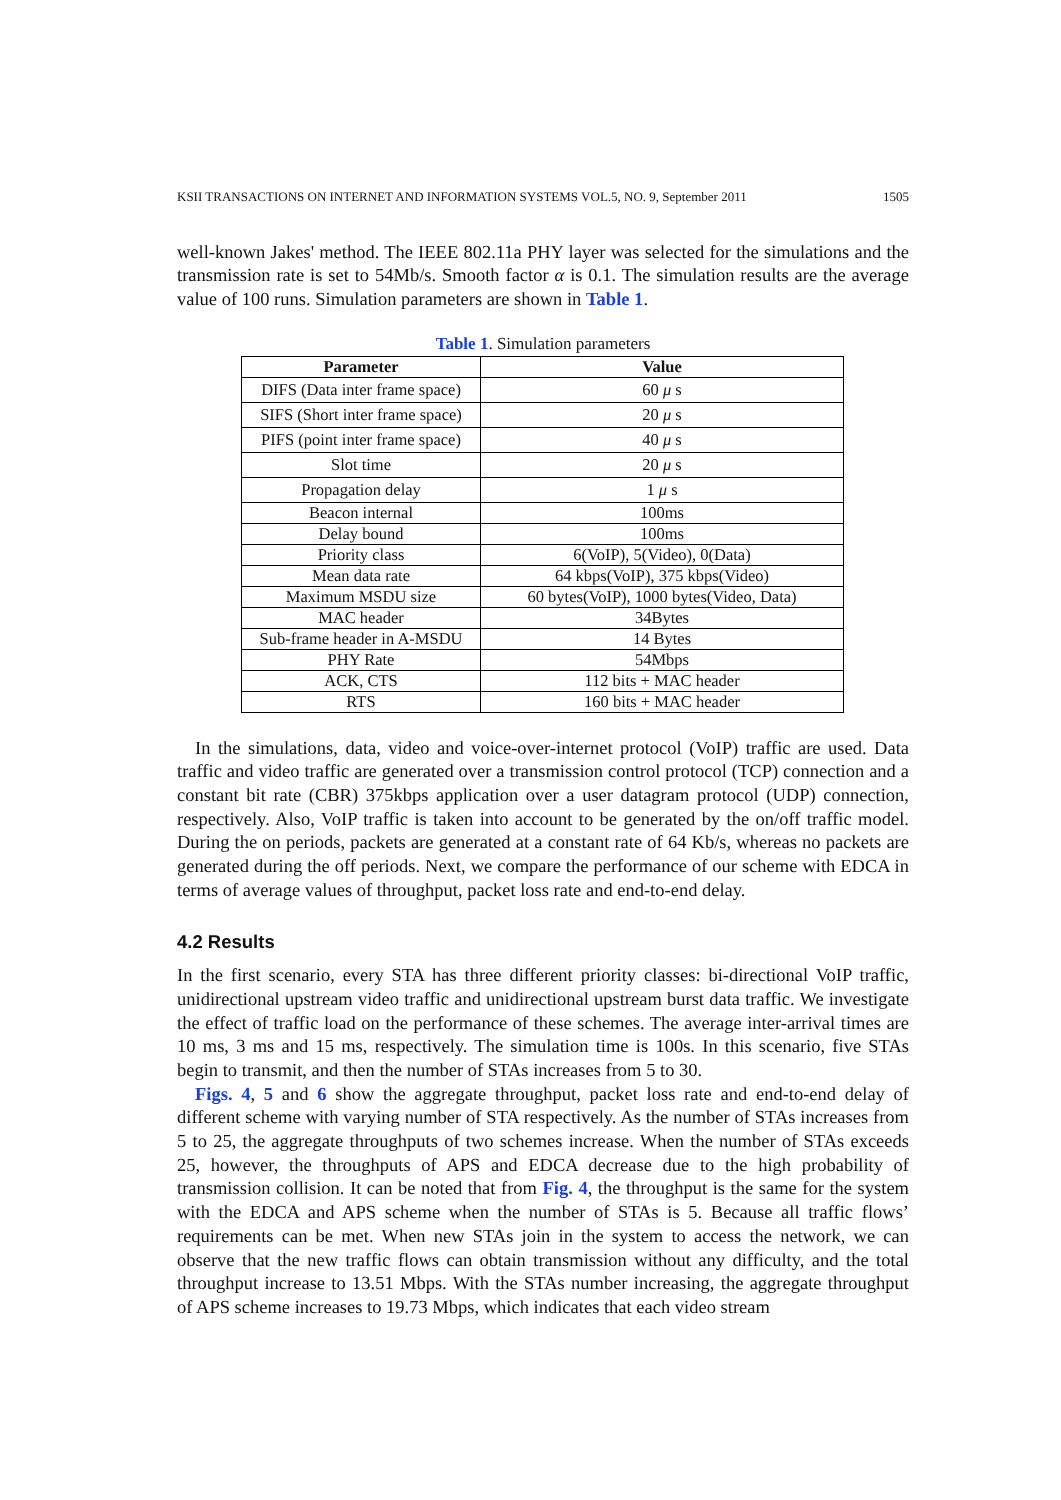KSII TRANSACTIONS ON INTERNET AND INFORMATION SYSTEMS VOL.5, NO. 9, September 2011 1505
well-known Jakes' method. The IEEE 802.11a PHY layer was selected for the simulations and the transmission rate is set to 54Mb/s. Smooth factor α is 0.1. The simulation results are the average value of 100 runs. Simulation parameters are shown in Table 1.
Table 1. Simulation parameters
| Parameter | Value |
| --- | --- |
| DIFS (Data inter frame space) | 60 μ s |
| SIFS (Short inter frame space) | 20 μ s |
| PIFS (point inter frame space) | 40 μ s |
| Slot time | 20 μ s |
| Propagation delay | 1 μ s |
| Beacon internal | 100ms |
| Delay bound | 100ms |
| Priority class | 6(VoIP), 5(Video), 0(Data) |
| Mean data rate | 64 kbps(VoIP), 375 kbps(Video) |
| Maximum MSDU size | 60 bytes(VoIP), 1000 bytes(Video, Data) |
| MAC header | 34Bytes |
| Sub-frame header in A-MSDU | 14 Bytes |
| PHY Rate | 54Mbps |
| ACK, CTS | 112 bits + MAC header |
| RTS | 160 bits + MAC header |
In the simulations, data, video and voice-over-internet protocol (VoIP) traffic are used. Data traffic and video traffic are generated over a transmission control protocol (TCP) connection and a constant bit rate (CBR) 375kbps application over a user datagram protocol (UDP) connection, respectively. Also, VoIP traffic is taken into account to be generated by the on/off traffic model. During the on periods, packets are generated at a constant rate of 64 Kb/s, whereas no packets are generated during the off periods. Next, we compare the performance of our scheme with EDCA in terms of average values of throughput, packet loss rate and end-to-end delay.
4.2 Results
In the first scenario, every STA has three different priority classes: bi-directional VoIP traffic, unidirectional upstream video traffic and unidirectional upstream burst data traffic. We investigate the effect of traffic load on the performance of these schemes. The average inter-arrival times are 10 ms, 3 ms and 15 ms, respectively. The simulation time is 100s. In this scenario, five STAs begin to transmit, and then the number of STAs increases from 5 to 30.
Figs. 4, 5 and 6 show the aggregate throughput, packet loss rate and end-to-end delay of different scheme with varying number of STA respectively. As the number of STAs increases from 5 to 25, the aggregate throughputs of two schemes increase. When the number of STAs exceeds 25, however, the throughputs of APS and EDCA decrease due to the high probability of transmission collision. It can be noted that from Fig. 4, the throughput is the same for the system with the EDCA and APS scheme when the number of STAs is 5. Because all traffic flows’ requirements can be met. When new STAs join in the system to access the network, we can observe that the new traffic flows can obtain transmission without any difficulty, and the total throughput increase to 13.51 Mbps. With the STAs number increasing, the aggregate throughput of APS scheme increases to 19.73 Mbps, which indicates that each video stream